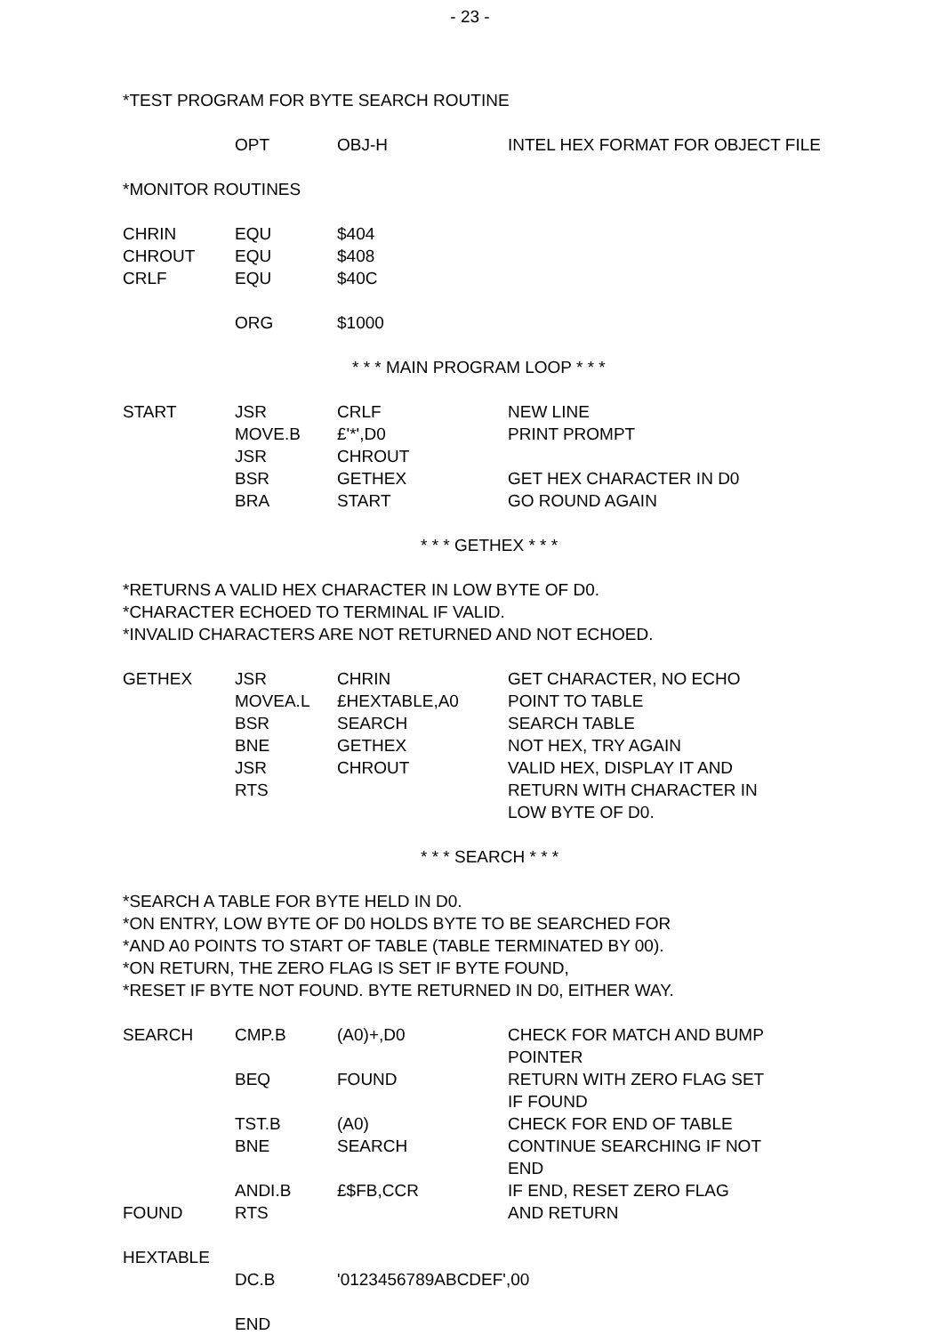- 23 -
*TEST PROGRAM FOR BYTE SEARCH ROUTINE
| | OPT | OBJ-H | INTEL HEX FORMAT FOR OBJECT FILE |
*MONITOR ROUTINES
| CHRIN | EQU | $404 | |
| CHROUT | EQU | $408 | |
| CRLF | EQU | $40C | |
| | ORG | $1000 | |
* * * MAIN PROGRAM LOOP * * *
| START | JSR | CRLF | NEW LINE |
| | MOVE.B | £'*',D0 | PRINT PROMPT |
| | JSR | CHROUT | |
| | BSR | GETHEX | GET HEX CHARACTER IN D0 |
| | BRA | START | GO ROUND AGAIN |
* * * GETHEX * * *
*RETURNS A VALID HEX CHARACTER IN LOW BYTE OF D0.
*CHARACTER ECHOED TO TERMINAL IF VALID.
*INVALID CHARACTERS ARE NOT RETURNED AND NOT ECHOED.
| GETHEX | JSR | CHRIN | GET CHARACTER, NO ECHO |
| | MOVEA.L | £HEXTABLE,A0 | POINT TO TABLE |
| | BSR | SEARCH | SEARCH TABLE |
| | BNE | GETHEX | NOT HEX, TRY AGAIN |
| | JSR | CHROUT | VALID HEX, DISPLAY IT AND |
| | RTS | | RETURN WITH CHARACTER IN LOW BYTE OF D0. |
* * * SEARCH * * *
*SEARCH A TABLE FOR BYTE HELD IN D0.
*ON ENTRY, LOW BYTE OF D0 HOLDS BYTE TO BE SEARCHED FOR
*AND A0 POINTS TO START OF TABLE (TABLE TERMINATED BY 00).
*ON RETURN, THE ZERO FLAG IS SET IF BYTE FOUND,
*RESET IF BYTE NOT FOUND. BYTE RETURNED IN D0, EITHER WAY.
| SEARCH | CMP.B | (A0)+,D0 | CHECK FOR MATCH AND BUMP POINTER |
| | BEQ | FOUND | RETURN WITH ZERO FLAG SET IF FOUND |
| | TST.B | (A0) | CHECK FOR END OF TABLE |
| | BNE | SEARCH | CONTINUE SEARCHING IF NOT END |
| | ANDI.B | £$FB,CCR | IF END, RESET ZERO FLAG |
| FOUND | RTS | | AND RETURN |
| HEXTABLE | | | |
| | DC.B | '0123456789ABCDEF',00 | |
| | END | | |